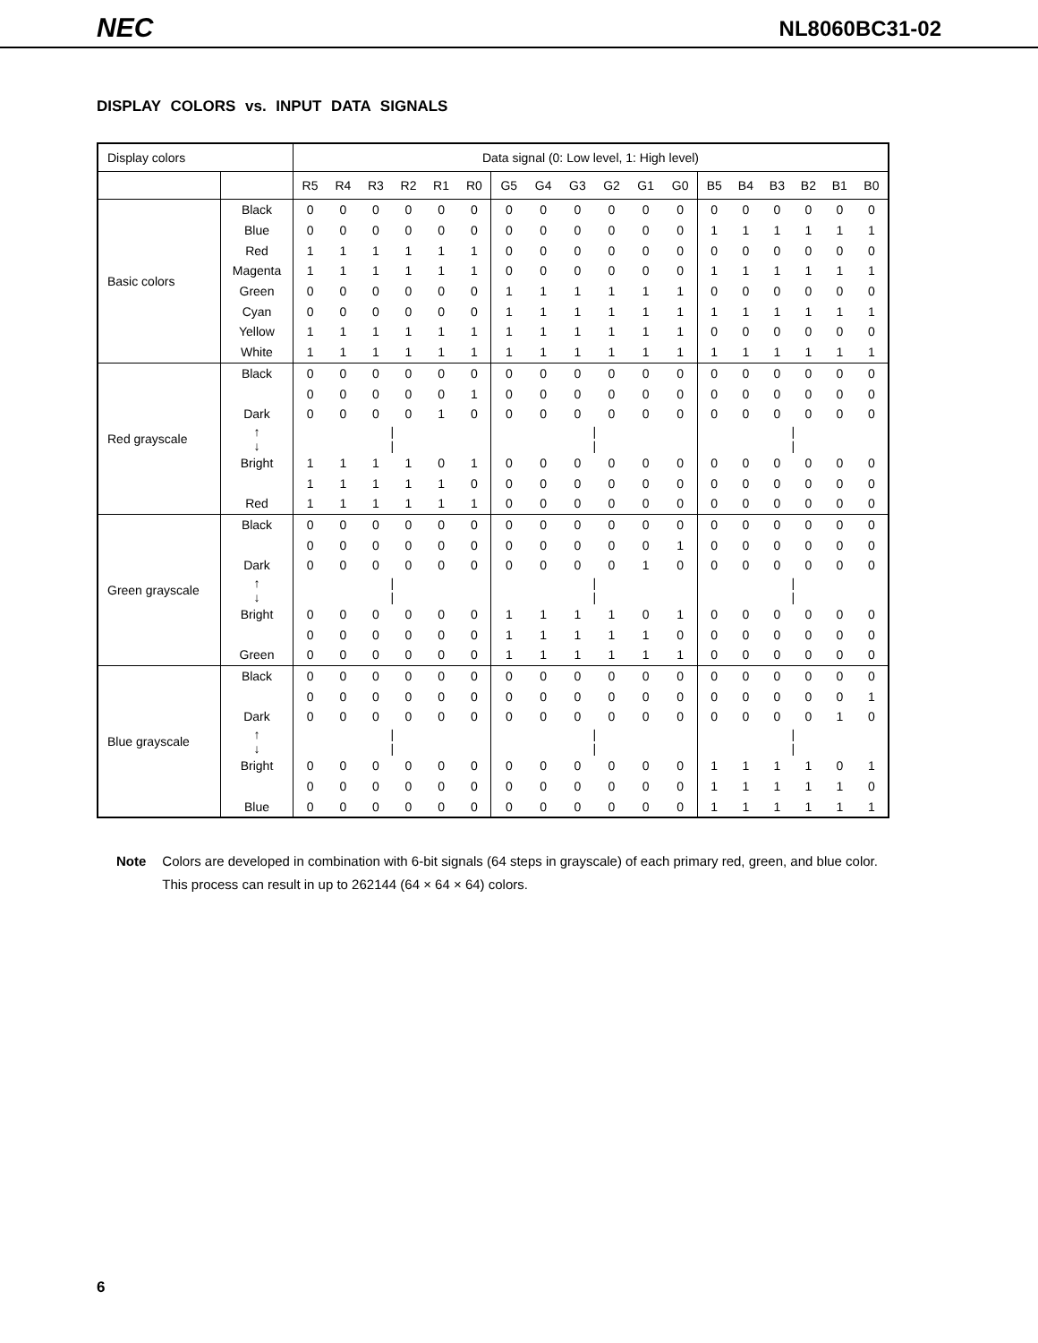NEC NL8060BC31-02
DISPLAY COLORS vs. INPUT DATA SIGNALS
| Display colors | | Data signal (0: Low level, 1: High level) | | | | | | | | | | | | | | | | | |
| | | R5 | R4 | R3 | R2 | R1 | R0 | G5 | G4 | G3 | G2 | G1 | G0 | B5 | B4 | B3 | B2 | B1 | B0 |
| Basic colors | Black | 0 | 0 | 0 | 0 | 0 | 0 | 0 | 0 | 0 | 0 | 0 | 0 | 0 | 0 | 0 | 0 | 0 | 0 |
| | Blue | 0 | 0 | 0 | 0 | 0 | 0 | 0 | 0 | 0 | 0 | 0 | 0 | 1 | 1 | 1 | 1 | 1 | 1 |
| | Red | 1 | 1 | 1 | 1 | 1 | 1 | 0 | 0 | 0 | 0 | 0 | 0 | 0 | 0 | 0 | 0 | 0 | 0 |
| | Magenta | 1 | 1 | 1 | 1 | 1 | 1 | 0 | 0 | 0 | 0 | 0 | 0 | 1 | 1 | 1 | 1 | 1 | 1 |
| | Green | 0 | 0 | 0 | 0 | 0 | 0 | 1 | 1 | 1 | 1 | 1 | 1 | 0 | 0 | 0 | 0 | 0 | 0 |
| | Cyan | 0 | 0 | 0 | 0 | 0 | 0 | 1 | 1 | 1 | 1 | 1 | 1 | 1 | 1 | 1 | 1 | 1 | 1 |
| | Yellow | 1 | 1 | 1 | 1 | 1 | 1 | 1 | 1 | 1 | 1 | 1 | 1 | 0 | 0 | 0 | 0 | 0 | 0 |
| | White | 1 | 1 | 1 | 1 | 1 | 1 | 1 | 1 | 1 | 1 | 1 | 1 | 1 | 1 | 1 | 1 | 1 | 1 |
| Red grayscale | Black | 0 | 0 | 0 | 0 | 0 | 0 | 0 | 0 | 0 | 0 | 0 | 0 | 0 | 0 | 0 | 0 | 0 | 0 |
| | | 0 | 0 | 0 | 0 | 0 | 1 | 0 | 0 | 0 | 0 | 0 | 0 | 0 | 0 | 0 | 0 | 0 | 0 |
| | Dark | 0 | 0 | 0 | 0 | 1 | 0 | 0 | 0 | 0 | 0 | 0 | 0 | 0 | 0 | 0 | 0 | 0 | 0 |
| | ↑ ↓ | / / | | | | | | / / | | | | | | / / | | | | | |
| | Bright | 1 | 1 | 1 | 1 | 0 | 1 | 0 | 0 | 0 | 0 | 0 | 0 | 0 | 0 | 0 | 0 | 0 | 0 |
| | | 1 | 1 | 1 | 1 | 1 | 0 | 0 | 0 | 0 | 0 | 0 | 0 | 0 | 0 | 0 | 0 | 0 | 0 |
| | Red | 1 | 1 | 1 | 1 | 1 | 1 | 0 | 0 | 0 | 0 | 0 | 0 | 0 | 0 | 0 | 0 | 0 | 0 |
| Green grayscale | Black | 0 | 0 | 0 | 0 | 0 | 0 | 0 | 0 | 0 | 0 | 0 | 0 | 0 | 0 | 0 | 0 | 0 | 0 |
| | | 0 | 0 | 0 | 0 | 0 | 0 | 0 | 0 | 0 | 0 | 0 | 1 | 0 | 0 | 0 | 0 | 0 | 0 |
| | Dark | 0 | 0 | 0 | 0 | 0 | 0 | 0 | 0 | 0 | 0 | 1 | 0 | 0 | 0 | 0 | 0 | 0 | 0 |
| | ↑ ↓ | / / | | | | | | / / | | | | | | / / | | | | | |
| | Bright | 0 | 0 | 0 | 0 | 0 | 0 | 1 | 1 | 1 | 1 | 0 | 1 | 0 | 0 | 0 | 0 | 0 | 0 |
| | | 0 | 0 | 0 | 0 | 0 | 0 | 1 | 1 | 1 | 1 | 1 | 0 | 0 | 0 | 0 | 0 | 0 | 0 |
| | Green | 0 | 0 | 0 | 0 | 0 | 0 | 1 | 1 | 1 | 1 | 1 | 1 | 0 | 0 | 0 | 0 | 0 | 0 |
| Blue grayscale | Black | 0 | 0 | 0 | 0 | 0 | 0 | 0 | 0 | 0 | 0 | 0 | 0 | 0 | 0 | 0 | 0 | 0 | 0 |
| | | 0 | 0 | 0 | 0 | 0 | 0 | 0 | 0 | 0 | 0 | 0 | 0 | 0 | 0 | 0 | 0 | 0 | 1 |
| | Dark | 0 | 0 | 0 | 0 | 0 | 0 | 0 | 0 | 0 | 0 | 0 | 0 | 0 | 0 | 0 | 0 | 1 | 0 |
| | ↑ ↓ | / / | | | | | | / / | | | | | | / / | | | | | |
| | Bright | 0 | 0 | 0 | 0 | 0 | 0 | 0 | 0 | 0 | 0 | 0 | 0 | 1 | 1 | 1 | 1 | 0 | 1 |
| | | 0 | 0 | 0 | 0 | 0 | 0 | 0 | 0 | 0 | 0 | 0 | 0 | 1 | 1 | 1 | 1 | 1 | 0 |
| | Blue | 0 | 0 | 0 | 0 | 0 | 0 | 0 | 0 | 0 | 0 | 0 | 0 | 1 | 1 | 1 | 1 | 1 | 1 |
Note Colors are developed in combination with 6-bit signals (64 steps in grayscale) of each primary red, green, and blue color.
This process can result in up to 262144 (64 × 64 × 64) colors.
6